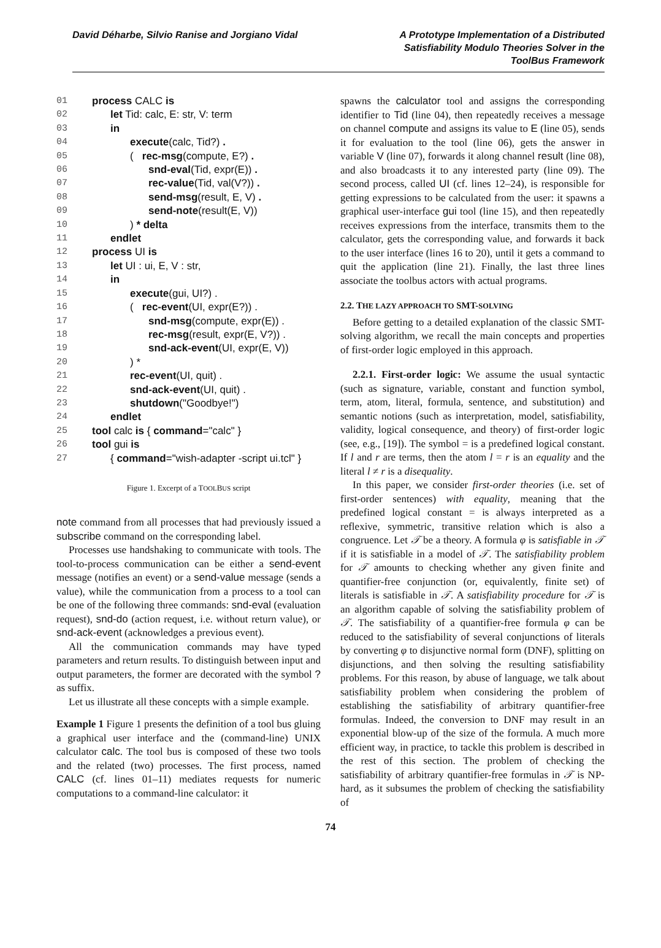David Déharbe, Silvio Ranise and Jorgiano Vidal
A Prototype Implementation of a Distributed Satisfiability Modulo Theories Solver in the ToolBus Framework
01 process CALC is
02 let Tid: calc, E: str, V: term
03 in
04 execute(calc, Tid?) .
05 ( rec-msg(compute, E?) .
06 snd-eval(Tid, expr(E)) .
07 rec-value(Tid, val(V?)) .
08 send-msg(result, E, V) .
09 send-note(result(E, V))
10) * delta
11 endlet
12 process UI is
13 let UI : ui, E, V : str,
14 in
15 execute(gui, UI?) .
16 ( rec-event(UI, expr(E?)) .
17 snd-msg(compute, expr(E)) .
18 rec-msg(result, expr(E, V?)) .
19 snd-ack-event(UI, expr(E, V))
20) *
21 rec-event(UI, quit) .
22 snd-ack-event(UI, quit) .
23 shutdown("Goodbye!")
24 endlet
25 tool calc is { command="calc" }
26 tool gui is
27 { command="wish-adapter -script ui.tcl" }
Figure 1. Excerpt of a TOOLBUS script
note command from all processes that had previously issued a subscribe command on the corresponding label.
Processes use handshaking to communicate with tools. The tool-to-process communication can be either a send-event message (notifies an event) or a send-value message (sends a value), while the communication from a process to a tool can be one of the following three commands: snd-eval (evaluation request), snd-do (action request, i.e. without return value), or snd-ack-event (acknowledges a previous event).
All the communication commands may have typed parameters and return results. To distinguish between input and output parameters, the former are decorated with the symbol ? as suffix.
Let us illustrate all these concepts with a simple example.
Example 1 Figure 1 presents the definition of a tool bus gluing a graphical user interface and the (command-line) UNIX calculator calc. The tool bus is composed of these two tools and the related (two) processes. The first process, named CALC (cf. lines 01–11) mediates requests for numeric computations to a command-line calculator: it
spawns the calculator tool and assigns the corresponding identifier to Tid (line 04), then repeatedly receives a message on channel compute and assigns its value to E (line 05), sends it for evaluation to the tool (line 06), gets the answer in variable V (line 07), forwards it along channel result (line 08), and also broadcasts it to any interested party (line 09). The second process, called UI (cf. lines 12–24), is responsible for getting expressions to be calculated from the user: it spawns a graphical user-interface gui tool (line 15), and then repeatedly receives expressions from the interface, transmits them to the calculator, gets the corresponding value, and forwards it back to the user interface (lines 16 to 20), until it gets a command to quit the application (line 21). Finally, the last three lines associate the toolbus actors with actual programs.
2.2. THE LAZY APPROACH TO SMT-SOLVING
Before getting to a detailed explanation of the classic SMT-solving algorithm, we recall the main concepts and properties of first-order logic employed in this approach.
2.2.1. First-order logic: We assume the usual syntactic (such as signature, variable, constant and function symbol, term, atom, literal, formula, sentence, and substitution) and semantic notions (such as interpretation, model, satisfiability, validity, logical consequence, and theory) of first-order logic (see, e.g., [19]). The symbol = is a predefined logical constant. If l and r are terms, then the atom l = r is an equality and the literal l ≠ r is a disequality.
In this paper, we consider first-order theories (i.e. set of first-order sentences) with equality, meaning that the predefined logical constant = is always interpreted as a reflexive, symmetric, transitive relation which is also a congruence. Let 𝒯 be a theory. A formula φ is satisfiable in 𝒯 if it is satisfiable in a model of 𝒯. The satisfiability problem for 𝒯 amounts to checking whether any given finite and quantifier-free conjunction (or, equivalently, finite set) of literals is satisfiable in 𝒯. A satisfiability procedure for 𝒯 is an algorithm capable of solving the satisfiability problem of 𝒯. The satisfiability of a quantifier-free formula φ can be reduced to the satisfiability of several conjunctions of literals by converting φ to disjunctive normal form (DNF), splitting on disjunctions, and then solving the resulting satisfiability problems. For this reason, by abuse of language, we talk about satisfiability problem when considering the problem of establishing the satisfiability of arbitrary quantifier-free formulas. Indeed, the conversion to DNF may result in an exponential blow-up of the size of the formula. A much more efficient way, in practice, to tackle this problem is described in the rest of this section. The problem of checking the satisfiability of arbitrary quantifier-free formulas in 𝒯 is NP-hard, as it subsumes the problem of checking the satisfiability of
74